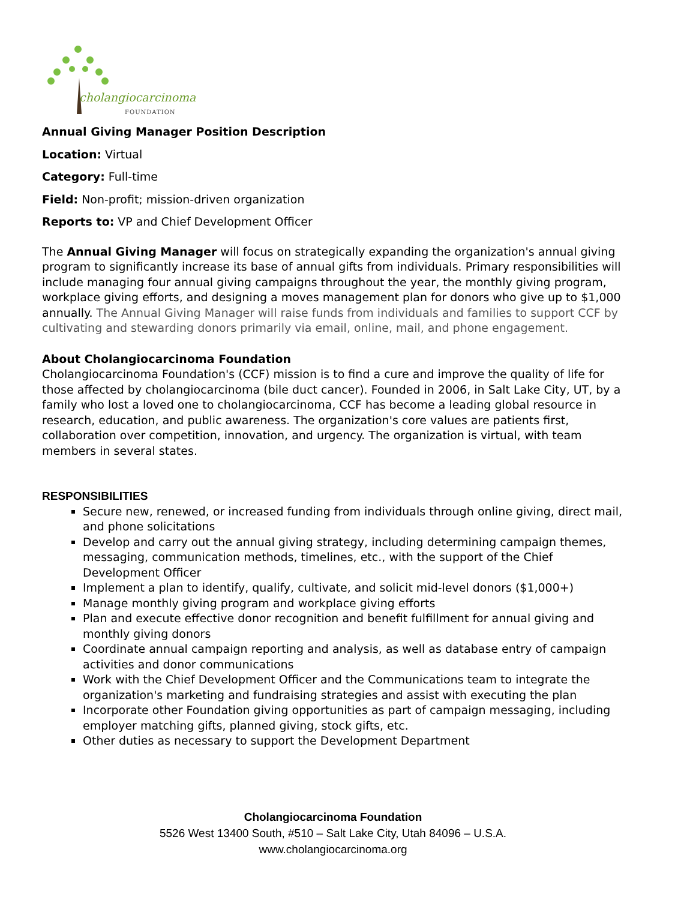cholangiocarcinoma
FOUNDATION
Annual Giving Manager Position Description
Location: Virtual
Category: Full-time
Field: Non-profit; mission-driven organization
Reports to: VP and Chief Development Officer
The Annual Giving Manager will focus on strategically expanding the organization's annual giving program to significantly increase its base of annual gifts from individuals. Primary responsibilities will include managing four annual giving campaigns throughout the year, the monthly giving program, workplace giving efforts, and designing a moves management plan for donors who give up to $1,000 annually. The Annual Giving Manager will raise funds from individuals and families to support CCF by cultivating and stewarding donors primarily via email, online, mail, and phone engagement.
About Cholangiocarcinoma Foundation
Cholangiocarcinoma Foundation's (CCF) mission is to find a cure and improve the quality of life for those affected by cholangiocarcinoma (bile duct cancer). Founded in 2006, in Salt Lake City, UT, by a family who lost a loved one to cholangiocarcinoma, CCF has become a leading global resource in research, education, and public awareness. The organization's core values are patients first, collaboration over competition, innovation, and urgency. The organization is virtual, with team members in several states.
RESPONSIBILITIES
Secure new, renewed, or increased funding from individuals through online giving, direct mail, and phone solicitations
Develop and carry out the annual giving strategy, including determining campaign themes, messaging, communication methods, timelines, etc., with the support of the Chief Development Officer
Implement a plan to identify, qualify, cultivate, and solicit mid-level donors ($1,000+)
Manage monthly giving program and workplace giving efforts
Plan and execute effective donor recognition and benefit fulfillment for annual giving and monthly giving donors
Coordinate annual campaign reporting and analysis, as well as database entry of campaign activities and donor communications
Work with the Chief Development Officer and the Communications team to integrate the organization's marketing and fundraising strategies and assist with executing the plan
Incorporate other Foundation giving opportunities as part of campaign messaging, including employer matching gifts, planned giving, stock gifts, etc.
Other duties as necessary to support the Development Department
Cholangiocarcinoma Foundation
5526 West 13400 South, #510 – Salt Lake City, Utah 84096 – U.S.A.
www.cholangiocarcinoma.org